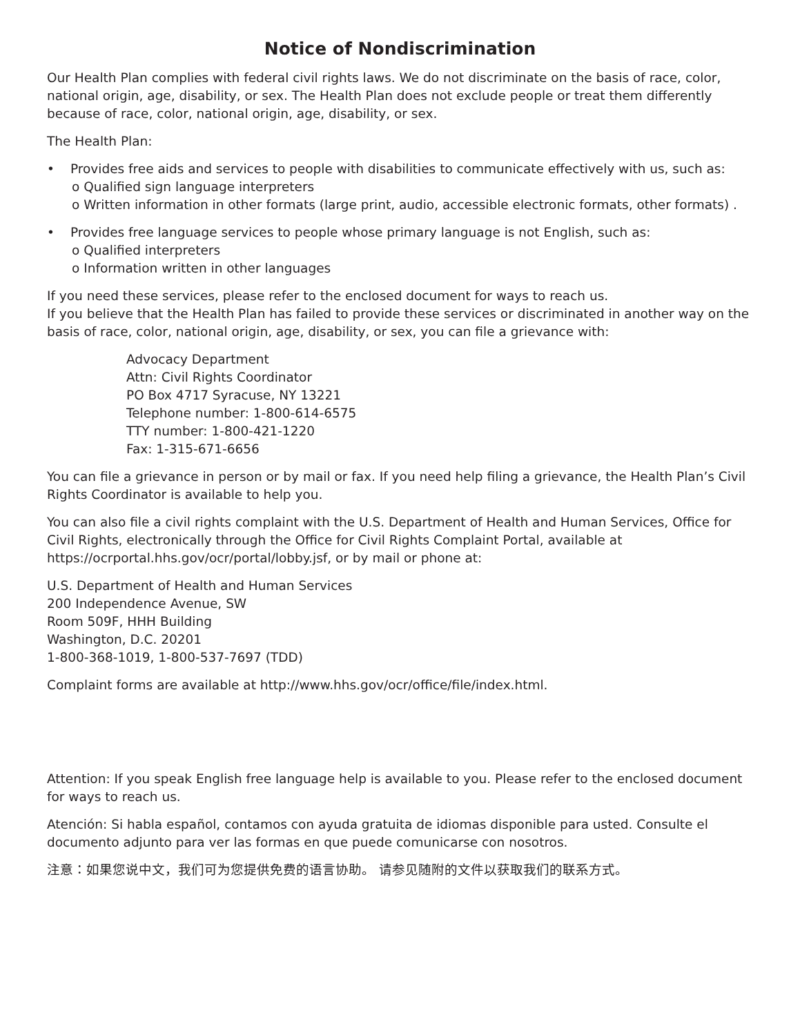Notice of Nondiscrimination
Our Health Plan complies with federal civil rights laws. We do not discriminate on the basis of race, color, national origin, age, disability, or sex. The Health Plan does not exclude people or treat them differently because of race, color, national origin, age, disability, or sex.
The Health Plan:
• Provides free aids and services to people with disabilities to communicate effectively with us, such as:
o Qualified sign language interpreters
o Written information in other formats (large print, audio, accessible electronic formats, other formats) .
• Provides free language services to people whose primary language is not English, such as:
o Qualified interpreters
o Information written in other languages
If you need these services, please refer to the enclosed document for ways to reach us.
If you believe that the Health Plan has failed to provide these services or discriminated in another way on the basis of race, color, national origin, age, disability, or sex, you can file a grievance with:
Advocacy Department
Attn: Civil Rights Coordinator
PO Box 4717 Syracuse, NY 13221
Telephone number: 1-800-614-6575
TTY number: 1-800-421-1220
Fax: 1-315-671-6656
You can file a grievance in person or by mail or fax. If you need help filing a grievance, the Health Plan’s Civil Rights Coordinator is available to help you.
You can also file a civil rights complaint with the U.S. Department of Health and Human Services, Office for Civil Rights, electronically through the Office for Civil Rights Complaint Portal, available at https://ocrportal.hhs.gov/ocr/portal/lobby.jsf, or by mail or phone at:
U.S. Department of Health and Human Services
200 Independence Avenue, SW
Room 509F, HHH Building
Washington, D.C. 20201
1-800-368-1019, 1-800-537-7697 (TDD)
Complaint forms are available at http://www.hhs.gov/ocr/office/file/index.html.
Attention: If you speak English free language help is available to you. Please refer to the enclosed document for ways to reach us.
Atención: Si habla español, contamos con ayuda gratuita de idiomas disponible para usted. Consulte el documento adjunto para ver las formas en que puede comunicarse con nosotros.
注意：如果您说中文，我们可为您提供免费的语言协助。 请参见随附的文件以获取我们的联系方式。